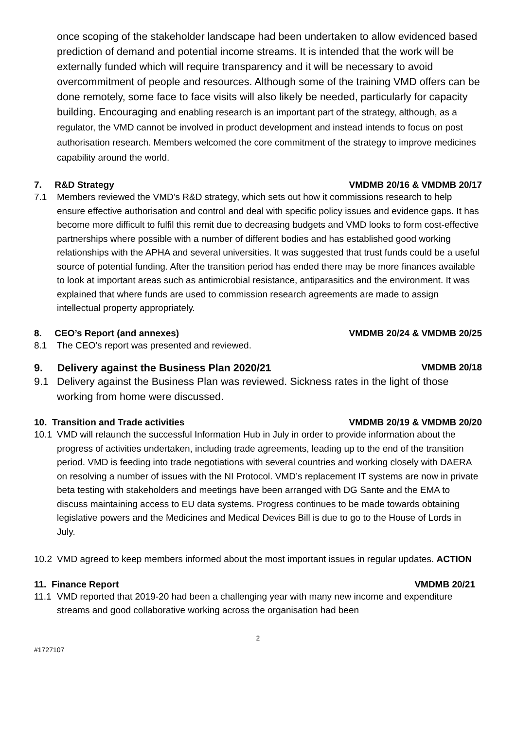once scoping of the stakeholder landscape had been undertaken to allow evidenced based prediction of demand and potential income streams. It is intended that the work will be externally funded which will require transparency and it will be necessary to avoid overcommitment of people and resources. Although some of the training VMD offers can be done remotely, some face to face visits will also likely be needed, particularly for capacity building. Encouraging and enabling research is an important part of the strategy, although, as a regulator, the VMD cannot be involved in product development and instead intends to focus on post authorisation research. Members welcomed the core commitment of the strategy to improve medicines capability around the world.
7. R&D Strategy VMDMB 20/16 & VMDMB 20/17
7.1 Members reviewed the VMD’s R&D strategy, which sets out how it commissions research to help ensure effective authorisation and control and deal with specific policy issues and evidence gaps. It has become more difficult to fulfil this remit due to decreasing budgets and VMD looks to form cost-effective partnerships where possible with a number of different bodies and has established good working relationships with the APHA and several universities. It was suggested that trust funds could be a useful source of potential funding. After the transition period has ended there may be more finances available to look at important areas such as antimicrobial resistance, antiparasitics and the environment. It was explained that where funds are used to commission research agreements are made to assign intellectual property appropriately.
8. CEO’s Report (and annexes) VMDMB 20/24 & VMDMB 20/25
8.1 The CEO’s report was presented and reviewed.
9. Delivery against the Business Plan 2020/21 VMDMB 20/18
9.1 Delivery against the Business Plan was reviewed. Sickness rates in the light of those working from home were discussed.
10. Transition and Trade activities VMDMB 20/19 & VMDMB 20/20
10.1 VMD will relaunch the successful Information Hub in July in order to provide information about the progress of activities undertaken, including trade agreements, leading up to the end of the transition period. VMD is feeding into trade negotiations with several countries and working closely with DAERA on resolving a number of issues with the NI Protocol. VMD’s replacement IT systems are now in private beta testing with stakeholders and meetings have been arranged with DG Sante and the EMA to discuss maintaining access to EU data systems. Progress continues to be made towards obtaining legislative powers and the Medicines and Medical Devices Bill is due to go to the House of Lords in July.
10.2 VMD agreed to keep members informed about the most important issues in regular updates. ACTION
11. Finance Report VMDMB 20/21
11.1 VMD reported that 2019-20 had been a challenging year with many new income and expenditure streams and good collaborative working across the organisation had been
2
#1727107